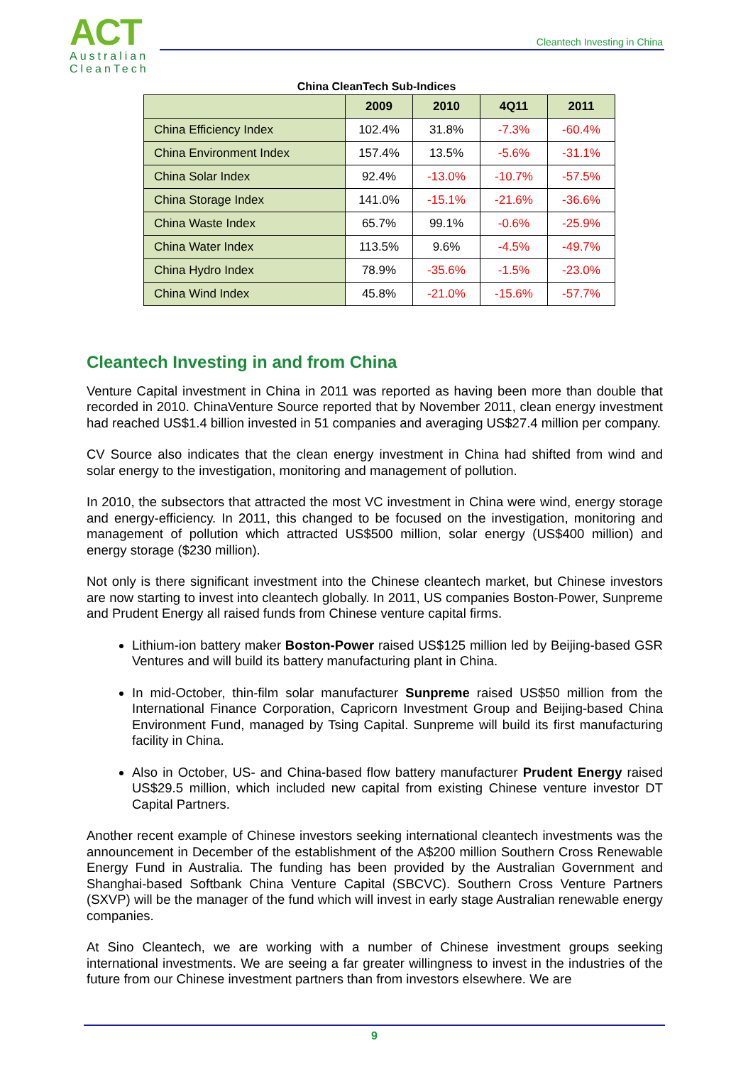ACT
Australian
CleanTech
Cleantech Investing in China
China CleanTech Sub-Indices
| | 2009 | 2010 | 4Q11 | 2011 |
| China Efficiency Index | 102.4% | 31.8% | -7.3% | -60.4% |
| China Environment Index | 157.4% | 13.5% | -5.6% | -31.1% |
| China Solar Index | 92.4% | -13.0% | -10.7% | -57.5% |
| China Storage Index | 141.0% | -15.1% | -21.6% | -36.6% |
| China Waste Index | 65.7% | 99.1% | -0.6% | -25.9% |
| China Water Index | 113.5% | 9.6% | -4.5% | -49.7% |
| China Hydro Index | 78.9% | -35.6% | -1.5% | -23.0% |
| China Wind Index | 45.8% | -21.0% | -15.6% | -57.7% |
Cleantech Investing in and from China
Venture Capital investment in China in 2011 was reported as having been more than double that recorded in 2010. ChinaVenture Source reported that by November 2011, clean energy investment had reached US$1.4 billion invested in 51 companies and averaging US$27.4 million per company.
CV Source also indicates that the clean energy investment in China had shifted from wind and solar energy to the investigation, monitoring and management of pollution.
In 2010, the subsectors that attracted the most VC investment in China were wind, energy storage and energy-efficiency. In 2011, this changed to be focused on the investigation, monitoring and management of pollution which attracted US$500 million, solar energy (US$400 million) and energy storage ($230 million).
Not only is there significant investment into the Chinese cleantech market, but Chinese investors are now starting to invest into cleantech globally. In 2011, US companies Boston-Power, Sunpreme and Prudent Energy all raised funds from Chinese venture capital firms.
Lithium-ion battery maker Boston-Power raised US$125 million led by Beijing-based GSR Ventures and will build its battery manufacturing plant in China.
In mid-October, thin-film solar manufacturer Sunpreme raised US$50 million from the International Finance Corporation, Capricorn Investment Group and Beijing-based China Environment Fund, managed by Tsing Capital. Sunpreme will build its first manufacturing facility in China.
Also in October, US- and China-based flow battery manufacturer Prudent Energy raised US$29.5 million, which included new capital from existing Chinese venture investor DT Capital Partners.
Another recent example of Chinese investors seeking international cleantech investments was the announcement in December of the establishment of the A$200 million Southern Cross Renewable Energy Fund in Australia. The funding has been provided by the Australian Government and Shanghai-based Softbank China Venture Capital (SBCVC). Southern Cross Venture Partners (SXVP) will be the manager of the fund which will invest in early stage Australian renewable energy companies.
At Sino Cleantech, we are working with a number of Chinese investment groups seeking international investments. We are seeing a far greater willingness to invest in the industries of the future from our Chinese investment partners than from investors elsewhere. We are
9